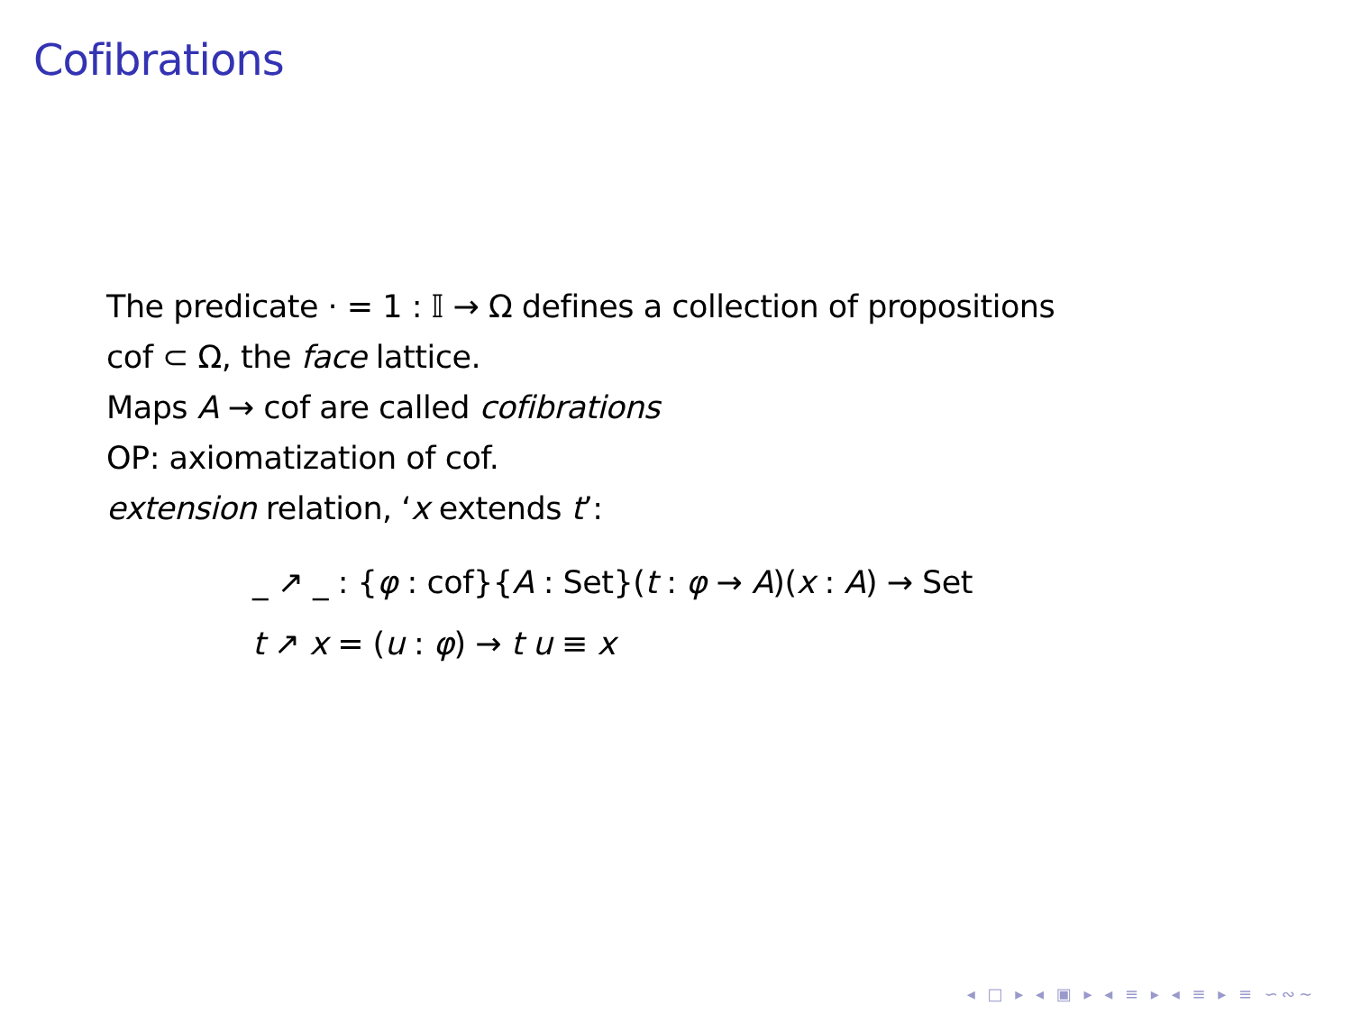Cofibrations
The predicate · = 1 : 𝕀 → Ω defines a collection of propositions
cof ⊂ Ω, the face lattice.
Maps A → cof are called cofibrations
OP: axiomatization of cof.
extension relation, ‘x extends t’:
_ ↗ _ : {φ : cof}{A : Set}(t : φ → A)(x : A) → Set
t ↗ x = (u : φ) → t u ≡ x
◂ □ ▸ ◂ ▣ ▸ ◂ ≡ ▸ ◂ ≡ ▸ ≡ ∽∾∼